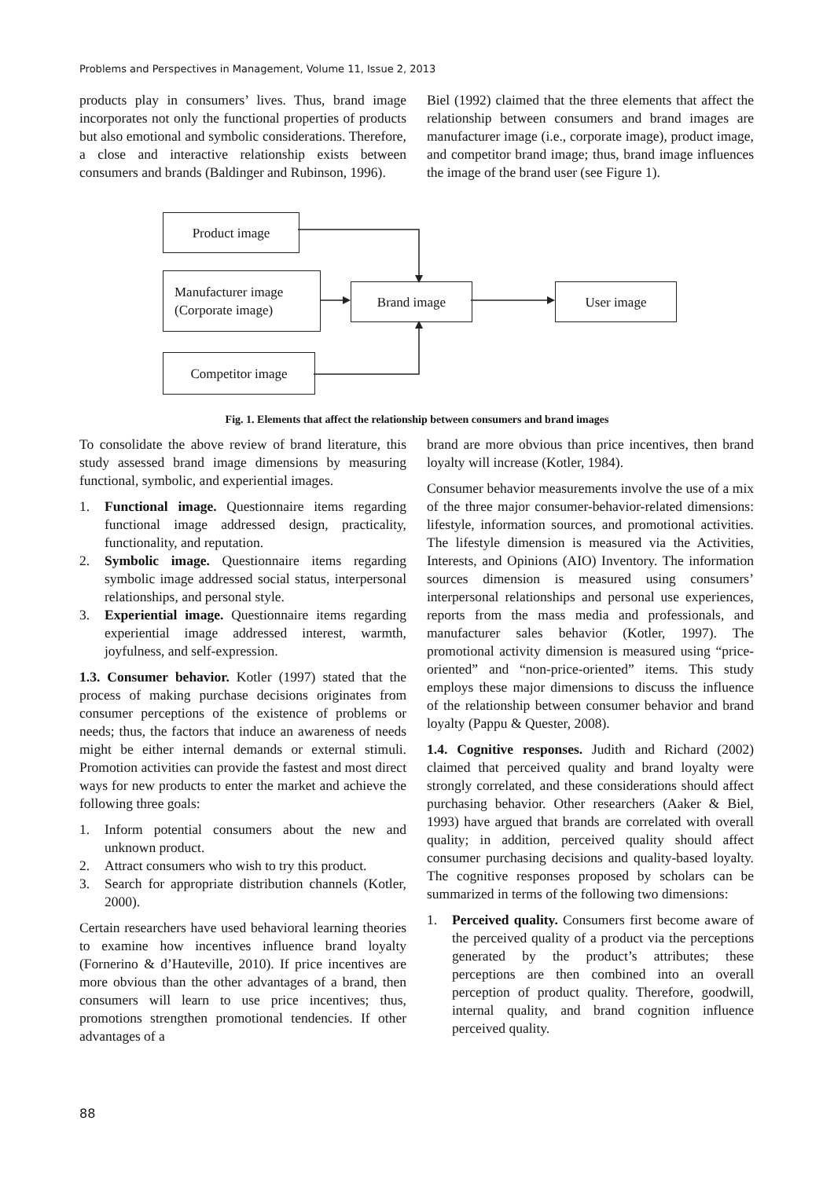Problems and Perspectives in Management, Volume 11, Issue 2, 2013
products play in consumers’ lives. Thus, brand image incorporates not only the functional properties of products but also emotional and symbolic considerations. Therefore, a close and interactive relationship exists between consumers and brands (Baldinger and Rubinson, 1996).
Biel (1992) claimed that the three elements that affect the relationship between consumers and brand images are manufacturer image (i.e., corporate image), product image, and competitor brand image; thus, brand image influences the image of the brand user (see Figure 1).
Product image
Manufacturer image
(Corporate image)
Brand image User image
Competitor image
Fig. 1. Elements that affect the relationship between consumers and brand images
To consolidate the above review of brand literature, this study assessed brand image dimensions by measuring functional, symbolic, and experiential images.
1. Functional image. Questionnaire items regarding functional image addressed design, practicality, functionality, and reputation.
2. Symbolic image. Questionnaire items regarding symbolic image addressed social status, interpersonal relationships, and personal style.
3. Experiential image. Questionnaire items regarding experiential image addressed interest, warmth, joyfulness, and self-expression.
1.3. Consumer behavior. Kotler (1997) stated that the process of making purchase decisions originates from consumer perceptions of the existence of problems or needs; thus, the factors that induce an awareness of needs might be either internal demands or external stimuli. Promotion activities can provide the fastest and most direct ways for new products to enter the market and achieve the following three goals:
1. Inform potential consumers about the new and unknown product.
2. Attract consumers who wish to try this product.
3. Search for appropriate distribution channels (Kotler, 2000).
Certain researchers have used behavioral learning theories to examine how incentives influence brand loyalty (Fornerino & d’Hauteville, 2010). If price incentives are more obvious than the other advantages of a brand, then consumers will learn to use price incentives; thus, promotions strengthen promotional tendencies. If other advantages of a
brand are more obvious than price incentives, then brand loyalty will increase (Kotler, 1984).
Consumer behavior measurements involve the use of a mix of the three major consumer-behavior-related dimensions: lifestyle, information sources, and promotional activities. The lifestyle dimension is measured via the Activities, Interests, and Opinions (AIO) Inventory. The information sources dimension is measured using consumers’ interpersonal relationships and personal use experiences, reports from the mass media and professionals, and manufacturer sales behavior (Kotler, 1997). The promotional activity dimension is measured using “price-oriented” and “non-price-oriented” items. This study employs these major dimensions to discuss the influence of the relationship between consumer behavior and brand loyalty (Pappu & Quester, 2008).
1.4. Cognitive responses. Judith and Richard (2002) claimed that perceived quality and brand loyalty were strongly correlated, and these considerations should affect purchasing behavior. Other researchers (Aaker & Biel, 1993) have argued that brands are correlated with overall quality; in addition, perceived quality should affect consumer purchasing decisions and quality-based loyalty. The cognitive responses proposed by scholars can be summarized in terms of the following two dimensions:
1. Perceived quality. Consumers first become aware of the perceived quality of a product via the perceptions generated by the product’s attributes; these perceptions are then combined into an overall perception of product quality. Therefore, goodwill, internal quality, and brand cognition influence perceived quality.
88